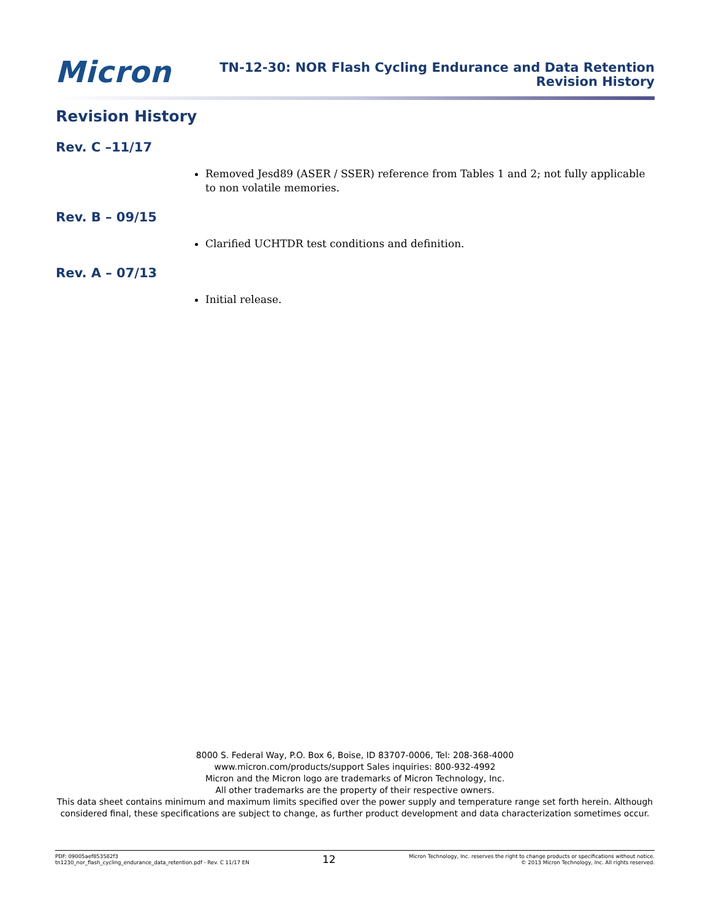Micron
TN-12-30: NOR Flash Cycling Endurance and Data Retention
Revision History
Revision History
Rev. C –11/17
Removed Jesd89 (ASER / SSER) reference from Tables 1 and 2; not fully applicable to non volatile memories.
Rev. B – 09/15
Clarified UCHTDR test conditions and definition.
Rev. A – 07/13
Initial release.
8000 S. Federal Way, P.O. Box 6, Boise, ID 83707-0006, Tel: 208-368-4000
www.micron.com/products/support Sales inquiries: 800-932-4992
Micron and the Micron logo are trademarks of Micron Technology, Inc.
All other trademarks are the property of their respective owners.
This data sheet contains minimum and maximum limits specified over the power supply and temperature range set forth herein. Although considered final, these specifications are subject to change, as further product development and data characterization sometimes occur.
PDF: 09005aef853582f3
tn1230_nor_flash_cycling_endurance_data_retention.pdf - Rev. C 11/17 EN
12
Micron Technology, Inc. reserves the right to change products or specifications without notice.
© 2013 Micron Technology, Inc. All rights reserved.